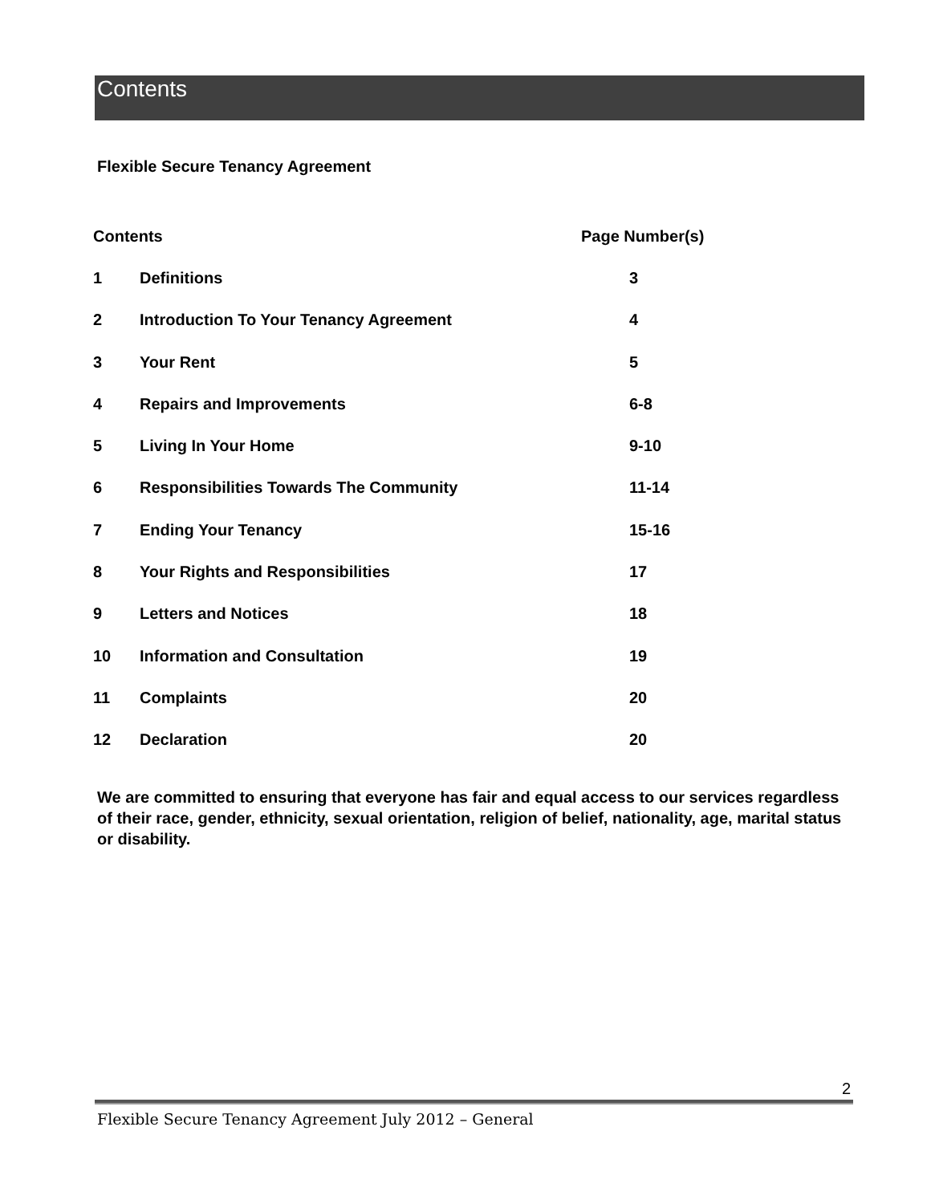Contents
Flexible Secure Tenancy Agreement
| Contents | | Page Number(s) |
| --- | --- | --- |
| 1 | Definitions | 3 |
| 2 | Introduction To Your Tenancy Agreement | 4 |
| 3 | Your Rent | 5 |
| 4 | Repairs and Improvements | 6-8 |
| 5 | Living In Your Home | 9-10 |
| 6 | Responsibilities Towards The Community | 11-14 |
| 7 | Ending Your Tenancy | 15-16 |
| 8 | Your Rights and Responsibilities | 17 |
| 9 | Letters and Notices | 18 |
| 10 | Information and Consultation | 19 |
| 11 | Complaints | 20 |
| 12 | Declaration | 20 |
We are committed to ensuring that everyone has fair and equal access to our services regardless of their race, gender, ethnicity, sexual orientation, religion of belief, nationality, age, marital status or disability.
2
Flexible Secure Tenancy Agreement July 2012 – General